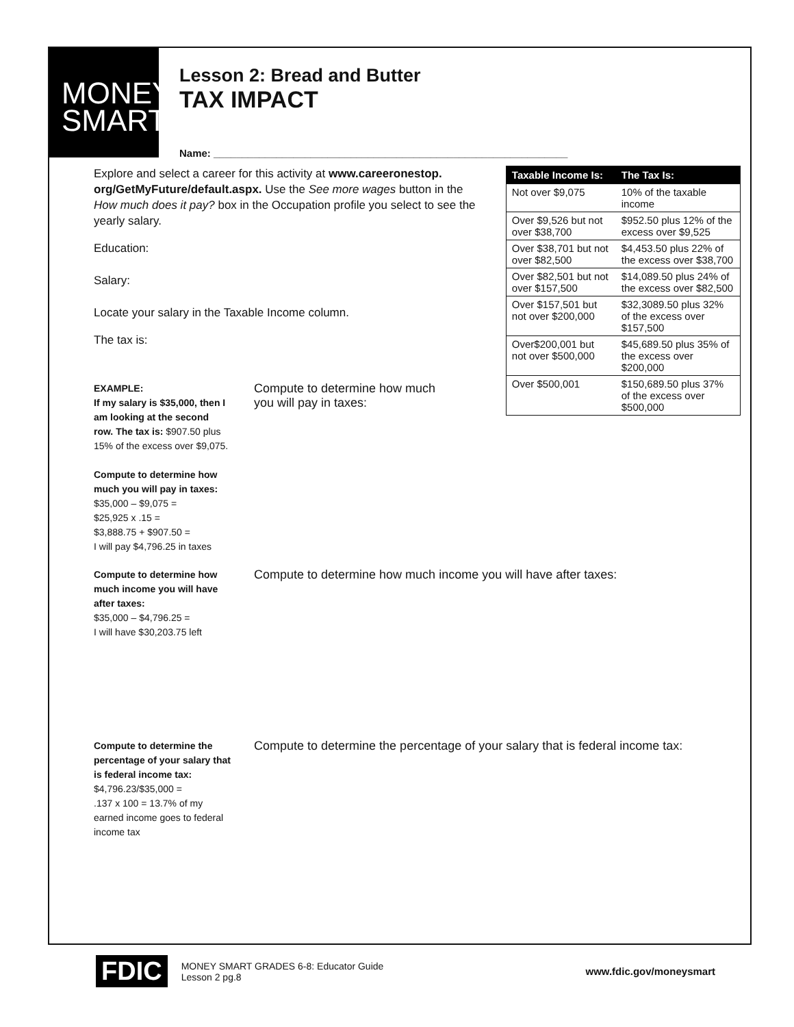MONEY SMART
Lesson 2: Bread and Butter
TAX IMPACT
Name: ______________________________________________________________
Explore and select a career for this activity at www.careeronestop. org/GetMyFuture/default.aspx. Use the See more wages button in the How much does it pay? box in the Occupation profile you select to see the yearly salary.
Education:
Salary:
Locate your salary in the Taxable Income column.
The tax is:
| Taxable Income Is: | The Tax Is: |
| --- | --- |
| Not over $9,075 | 10% of the taxable income |
| Over $9,526 but not over $38,700 | $952.50 plus 12% of the excess over $9,525 |
| Over $38,701 but not over $82,500 | $4,453.50 plus 22% of the excess over $38,700 |
| Over $82,501 but not over $157,500 | $14,089.50 plus 24% of the excess over $82,500 |
| Over $157,501 but not over $200,000 | $32,3089.50 plus 32% of the excess over $157,500 |
| Over$200,001 but not over $500,000 | $45,689.50 plus 35% of the excess over $200,000 |
| Over $500,001 | $150,689.50 plus 37% of the excess over $500,000 |
EXAMPLE:
If my salary is $35,000, then I am looking at the second row. The tax is: $907.50 plus 15% of the excess over $9,075.
Compute to determine how much you will pay in taxes:
$35,000 – $9,075 =
$25,925 x .15 =
$3,888.75 + $907.50 =
I will pay $4,796.25 in taxes
Compute to determine how much
you will pay in taxes:
Compute to determine how much income you will have after taxes:
$35,000 – $4,796.25 =
I will have $30,203.75 left
Compute to determine how much income you will have after taxes:
Compute to determine the percentage of your salary that is federal income tax:
$4,796.23/$35,000 =
.137 x 100 = 13.7% of my earned income goes to federal income tax
Compute to determine the percentage of your salary that is federal income tax:
FDIC MONEY SMART GRADES 6-8: Educator Guide
Lesson 2 pg.8 www.fdic.gov/moneysmart